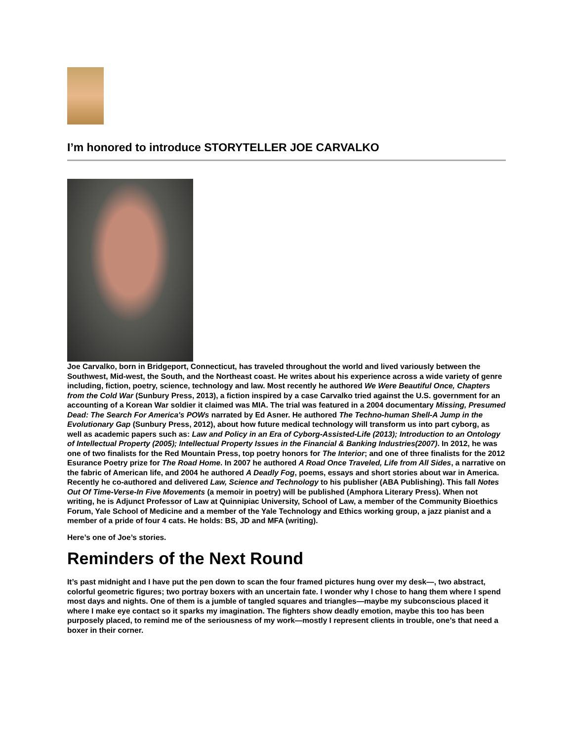I’m honored to introduce STORYTELLER JOE CARVALKO
Joe Carvalko, born in Bridgeport, Connecticut, has traveled throughout the world and lived variously between the Southwest, Mid-west, the South, and the Northeast coast. He writes about his experience across a wide variety of genre including, fiction, poetry, science, technology and law. Most recently he authored We Were Beautiful Once, Chapters from the Cold War (Sunbury Press, 2013), a fiction inspired by a case Carvalko tried against the U.S. government for an accounting of a Korean War soldier it claimed was MIA. The trial was featured in a 2004 documentary Missing, Presumed Dead: The Search For America's POWs narrated by Ed Asner. He authored The Techno-human Shell-A Jump in the Evolutionary Gap (Sunbury Press, 2012), about how future medical technology will transform us into part cyborg, as well as academic papers such as: Law and Policy in an Era of Cyborg-Assisted-Life (2013); Introduction to an Ontology of Intellectual Property (2005); Intellectual Property Issues in the Financial & Banking Industries(2007). In 2012, he was one of two finalists for the Red Mountain Press, top poetry honors for The Interior; and one of three finalists for the 2012 Esurance Poetry prize for The Road Home. In 2007 he authored A Road Once Traveled, Life from All Sides, a narrative on the fabric of American life, and 2004 he authored A Deadly Fog, poems, essays and short stories about war in America. Recently he co-authored and delivered Law, Science and Technology to his publisher (ABA Publishing). This fall Notes Out Of Time-Verse-In Five Movements (a memoir in poetry) will be published (Amphora Literary Press). When not writing, he is Adjunct Professor of Law at Quinnipiac University, School of Law, a member of the Community Bioethics Forum, Yale School of Medicine and a member of the Yale Technology and Ethics working group, a jazz pianist and a member of a pride of four 4 cats. He holds: BS, JD and MFA (writing).
Here’s one of Joe’s stories.
Reminders of the Next Round
It’s past midnight and I have put the pen down to scan the four framed pictures hung over my desk—, two abstract, colorful geometric figures; two portray boxers with an uncertain fate. I wonder why I chose to hang them where I spend most days and nights. One of them is a jumble of tangled squares and triangles—maybe my subconscious placed it where I make eye contact so it sparks my imagination. The fighters show deadly emotion, maybe this too has been purposely placed, to remind me of the seriousness of my work—mostly I represent clients in trouble, one’s that need a boxer in their corner.